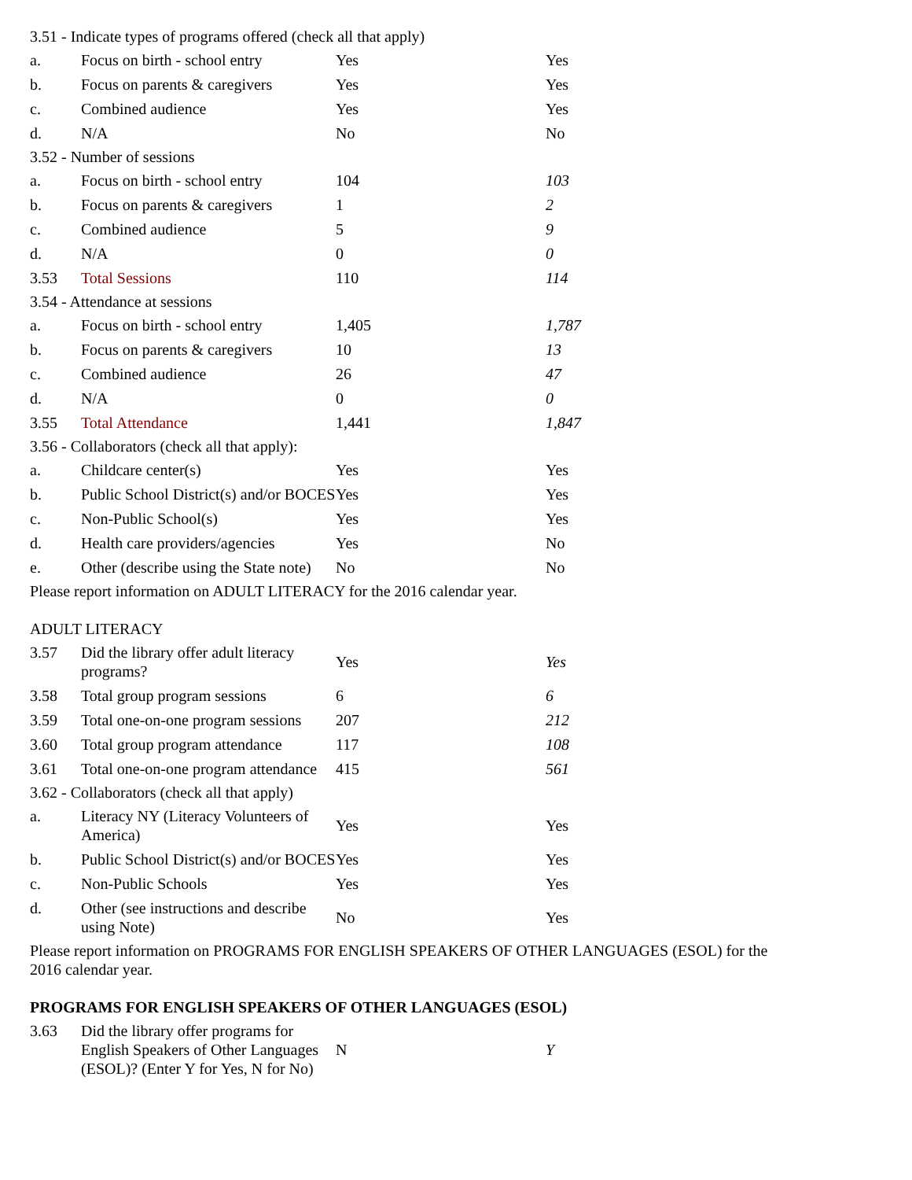| 3.51 - Indicate types of programs offered (check all that apply) | | | |
| a. | Focus on birth - school entry | Yes | Yes |
| b. | Focus on parents & caregivers | Yes | Yes |
| c. | Combined audience | Yes | Yes |
| d. | N/A | No | No |
| 3.52 - Number of sessions | | | |
| a. | Focus on birth - school entry | 104 | 103 |
| b. | Focus on parents & caregivers | 1 | 2 |
| c. | Combined audience | 5 | 9 |
| d. | N/A | 0 | 0 |
| 3.53 | Total Sessions | 110 | 114 |
| 3.54 - Attendance at sessions | | | |
| a. | Focus on birth - school entry | 1,405 | 1,787 |
| b. | Focus on parents & caregivers | 10 | 13 |
| c. | Combined audience | 26 | 47 |
| d. | N/A | 0 | 0 |
| 3.55 | Total Attendance | 1,441 | 1,847 |
| 3.56 - Collaborators (check all that apply): | | | |
| a. | Childcare center(s) | Yes | Yes |
| b. | Public School District(s) and/or BOCES | Yes | Yes |
| c. | Non-Public School(s) | Yes | Yes |
| d. | Health care providers/agencies | Yes | No |
| e. | Other (describe using the State note) | No | No |
| Please report information on ADULT LITERACY for the 2016 calendar year. ADULT LITERACY | | | |
| 3.57 | Did the library offer adult literacy programs? | Yes | Yes |
| 3.58 | Total group program sessions | 6 | 6 |
| 3.59 | Total one-on-one program sessions | 207 | 212 |
| 3.60 | Total group program attendance | 117 | 108 |
| 3.61 | Total one-on-one program attendance | 415 | 561 |
| 3.62 - Collaborators (check all that apply) | | | |
| a. | Literacy NY (Literacy Volunteers of America) | Yes | Yes |
| b. | Public School District(s) and/or BOCES | Yes | Yes |
| c. | Non-Public Schools | Yes | Yes |
| d. | Other (see instructions and describe using Note) | No | Yes |
| Please report information on PROGRAMS FOR ENGLISH SPEAKERS OF OTHER LANGUAGES (ESOL) for the 2016 calendar year. PROGRAMS FOR ENGLISH SPEAKERS OF OTHER LANGUAGES (ESOL) | | | |
| 3.63 | Did the library offer programs for English Speakers of Other Languages (ESOL)? (Enter Y for Yes, N for No) | N | Y |